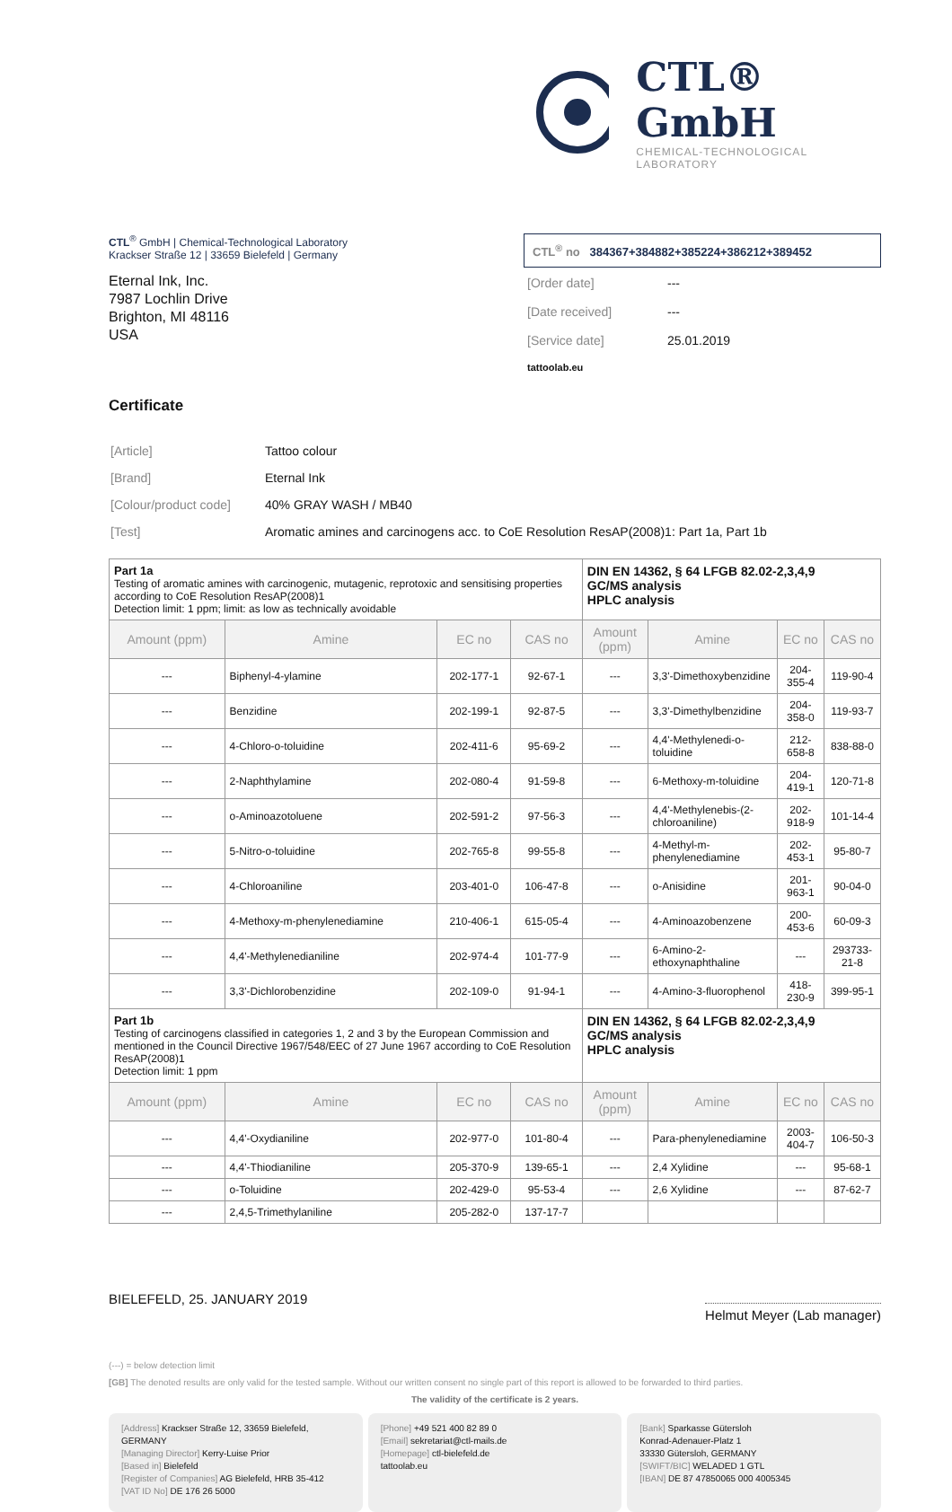CTL® GmbH
CHEMICAL-TECHNOLOGICAL LABORATORY
CTL<sup>®</sup> GmbH | Chemical-Technological Laboratory
Krackser Straße 12 | 33659 Bielefeld | Germany
Eternal Ink, Inc.
7987 Lochlin Drive
Brighton, MI 48116
USA
CTL<sup>®</sup> no 384367+384882+385224+386212+389452
| [Order date] | --- |
| [Date received] | --- |
| [Service date] | 25.01.2019 |
| tattoolab.eu | |
Certificate
| [Article] | Tattoo colour |
| [Brand] | Eternal Ink |
| [Colour/product code] | 40% GRAY WASH / MB40 |
| [Test] | Aromatic amines and carcinogens acc. to CoE Resolution ResAP(2008)1: Part 1a, Part 1b |
| Part 1a Testing of aromatic amines with carcinogenic, mutagenic, reprotoxic and sensitising properties according to CoE Resolution ResAP(2008)1 Detection limit: 1 ppm; limit: as low as technically avoidable | | | | DIN EN 14362, § 64 LFGB 82.02-2,3,4,9 GC/MS analysis HPLC analysis | | | |
| Amount (ppm) | Amine | EC no | CAS no | Amount (ppm) | Amine | EC no | CAS no |
| --- | Biphenyl-4-ylamine | 202-177-1 | 92-67-1 | --- | 3,3'-Dimethoxybenzidine | 204-355-4 | 119-90-4 |
| --- | Benzidine | 202-199-1 | 92-87-5 | --- | 3,3'-Dimethylbenzidine | 204-358-0 | 119-93-7 |
| --- | 4-Chloro-o-toluidine | 202-411-6 | 95-69-2 | --- | 4,4'-Methylenedi-o-toluidine | 212-658-8 | 838-88-0 |
| --- | 2-Naphthylamine | 202-080-4 | 91-59-8 | --- | 6-Methoxy-m-toluidine | 204-419-1 | 120-71-8 |
| --- | o-Aminoazotoluene | 202-591-2 | 97-56-3 | --- | 4,4'-Methylenebis-(2-chloroaniline) | 202-918-9 | 101-14-4 |
| --- | 5-Nitro-o-toluidine | 202-765-8 | 99-55-8 | --- | 4-Methyl-m-phenylenediamine | 202-453-1 | 95-80-7 |
| --- | 4-Chloroaniline | 203-401-0 | 106-47-8 | --- | o-Anisidine | 201-963-1 | 90-04-0 |
| --- | 4-Methoxy-m-phenylenediamine | 210-406-1 | 615-05-4 | --- | 4-Aminoazobenzene | 200-453-6 | 60-09-3 |
| --- | 4,4'-Methylenedianiline | 202-974-4 | 101-77-9 | --- | 6-Amino-2-ethoxynaphthaline | --- | 293733-21-8 |
| --- | 3,3'-Dichlorobenzidine | 202-109-0 | 91-94-1 | --- | 4-Amino-3-fluorophenol | 418-230-9 | 399-95-1 |
| Part 1b Testing of carcinogens classified in categories 1, 2 and 3 by the European Commission and mentioned in the Council Directive 1967/548/EEC of 27 June 1967 according to CoE Resolution ResAP(2008)1 Detection limit: 1 ppm | | | | DIN EN 14362, § 64 LFGB 82.02-2,3,4,9 GC/MS analysis HPLC analysis | | | |
| Amount (ppm) | Amine | EC no | CAS no | Amount (ppm) | Amine | EC no | CAS no |
| --- | 4,4'-Oxydianiline | 202-977-0 | 101-80-4 | --- | Para-phenylenediamine | 2003-404-7 | 106-50-3 |
| --- | 4,4'-Thiodianiline | 205-370-9 | 139-65-1 | --- | 2,4 Xylidine | --- | 95-68-1 |
| --- | o-Toluidine | 202-429-0 | 95-53-4 | --- | 2,6 Xylidine | --- | 87-62-7 |
| --- | 2,4,5-Trimethylaniline | 205-282-0 | 137-17-7 | | | | |
BIELEFELD, 25. JANUARY 2019
Helmut Meyer (Lab manager)
(---) = below detection limit
[GB] The denoted results are only valid for the tested sample. Without our written consent no single part of this report is allowed to be forwarded to third parties.
The validity of the certificate is 2 years.
[Address] Krackser Straße 12, 33659 Bielefeld, GERMANY
[Managing Director] Kerry-Luise Prior
[Based in] Bielefeld
[Register of Companies] AG Bielefeld, HRB 35-412
[VAT ID No] DE 176 26 5000
[Phone] +49 521 400 82 89 0
[Email] sekretariat@ctl-mails.de
[Homepage] ctl-bielefeld.de
tattoolab.eu
[Bank] Sparkasse Gütersloh
Konrad-Adenauer-Platz 1
33330 Gütersloh, GERMANY
[SWIFT/BIC] WELADED 1 GTL
[IBAN] DE 87 47850065 000 4005345